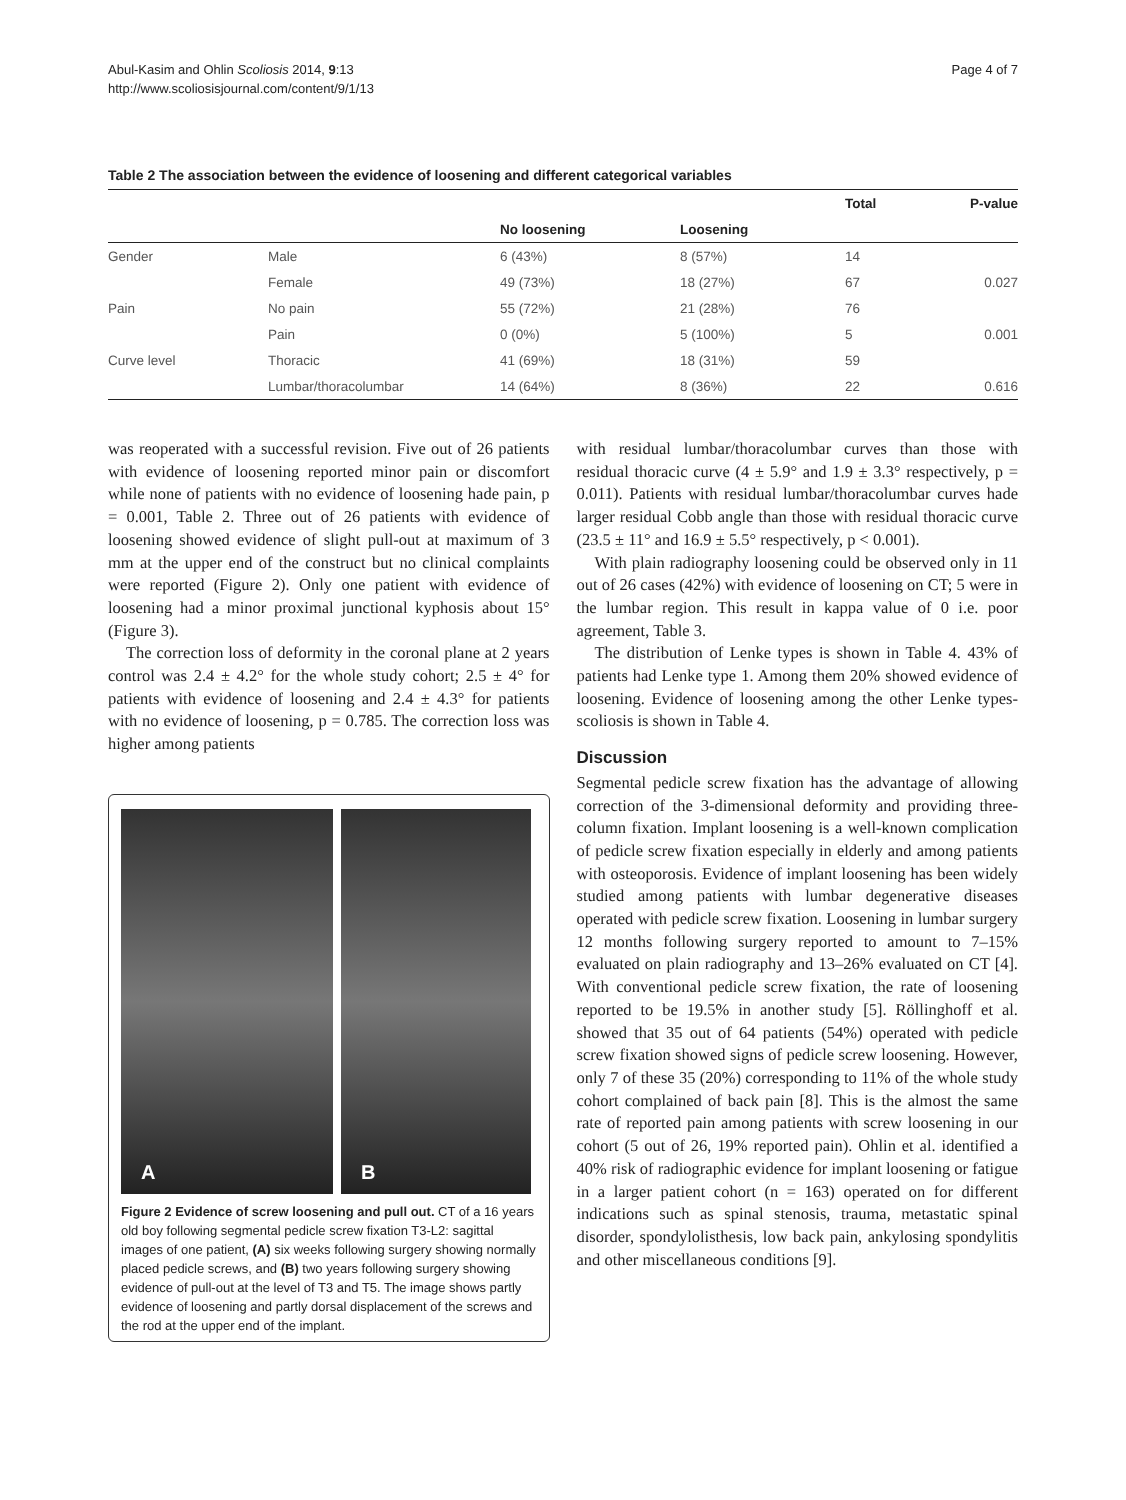Abul-Kasim and Ohlin Scoliosis 2014, 9:13
http://www.scoliosisjournal.com/content/9/1/13
Page 4 of 7
Table 2 The association between the evidence of loosening and different categorical variables
| | | | | Total | P-value |
| --- | --- | --- | --- | --- | --- |
| | | No loosening | Loosening | | |
| Gender | Male | 6 (43%) | 8 (57%) | 14 | |
| | Female | 49 (73%) | 18 (27%) | 67 | 0.027 |
| Pain | No pain | 55 (72%) | 21 (28%) | 76 | |
| | Pain | 0 (0%) | 5 (100%) | 5 | 0.001 |
| Curve level | Thoracic | 41 (69%) | 18 (31%) | 59 | |
| | Lumbar/thoracolumbar | 14 (64%) | 8 (36%) | 22 | 0.616 |
was reoperated with a successful revision. Five out of 26 patients with evidence of loosening reported minor pain or discomfort while none of patients with no evidence of loosening hade pain, p = 0.001, Table 2. Three out of 26 patients with evidence of loosening showed evidence of slight pull-out at maximum of 3 mm at the upper end of the construct but no clinical complaints were reported (Figure 2). Only one patient with evidence of loosening had a minor proximal junctional kyphosis about 15° (Figure 3).
The correction loss of deformity in the coronal plane at 2 years control was 2.4 ± 4.2° for the whole study cohort; 2.5 ± 4° for patients with evidence of loosening and 2.4 ± 4.3° for patients with no evidence of loosening, p = 0.785. The correction loss was higher among patients
A B
Figure 2 Evidence of screw loosening and pull out. CT of a 16 years old boy following segmental pedicle screw fixation T3-L2: sagittal images of one patient, (A) six weeks following surgery showing normally placed pedicle screws, and (B) two years following surgery showing evidence of pull-out at the level of T3 and T5. The image shows partly evidence of loosening and partly dorsal displacement of the screws and the rod at the upper end of the implant.
with residual lumbar/thoracolumbar curves than those with residual thoracic curve (4 ± 5.9° and 1.9 ± 3.3° respectively, p = 0.011). Patients with residual lumbar/thoracolumbar curves hade larger residual Cobb angle than those with residual thoracic curve (23.5 ± 11° and 16.9 ± 5.5° respectively, p < 0.001).
With plain radiography loosening could be observed only in 11 out of 26 cases (42%) with evidence of loosening on CT; 5 were in the lumbar region. This result in kappa value of 0 i.e. poor agreement, Table 3.
The distribution of Lenke types is shown in Table 4. 43% of patients had Lenke type 1. Among them 20% showed evidence of loosening. Evidence of loosening among the other Lenke types-scoliosis is shown in Table 4.
Discussion
Segmental pedicle screw fixation has the advantage of allowing correction of the 3-dimensional deformity and providing three-column fixation. Implant loosening is a well-known complication of pedicle screw fixation especially in elderly and among patients with osteoporosis. Evidence of implant loosening has been widely studied among patients with lumbar degenerative diseases operated with pedicle screw fixation. Loosening in lumbar surgery 12 months following surgery reported to amount to 7–15% evaluated on plain radiography and 13–26% evaluated on CT [4]. With conventional pedicle screw fixation, the rate of loosening reported to be 19.5% in another study [5]. Röllinghoff et al. showed that 35 out of 64 patients (54%) operated with pedicle screw fixation showed signs of pedicle screw loosening. However, only 7 of these 35 (20%) corresponding to 11% of the whole study cohort complained of back pain [8]. This is the almost the same rate of reported pain among patients with screw loosening in our cohort (5 out of 26, 19% reported pain). Ohlin et al. identified a 40% risk of radiographic evidence for implant loosening or fatigue in a larger patient cohort (n = 163) operated on for different indications such as spinal stenosis, trauma, metastatic spinal disorder, spondylolisthesis, low back pain, ankylosing spondylitis and other miscellaneous conditions [9].